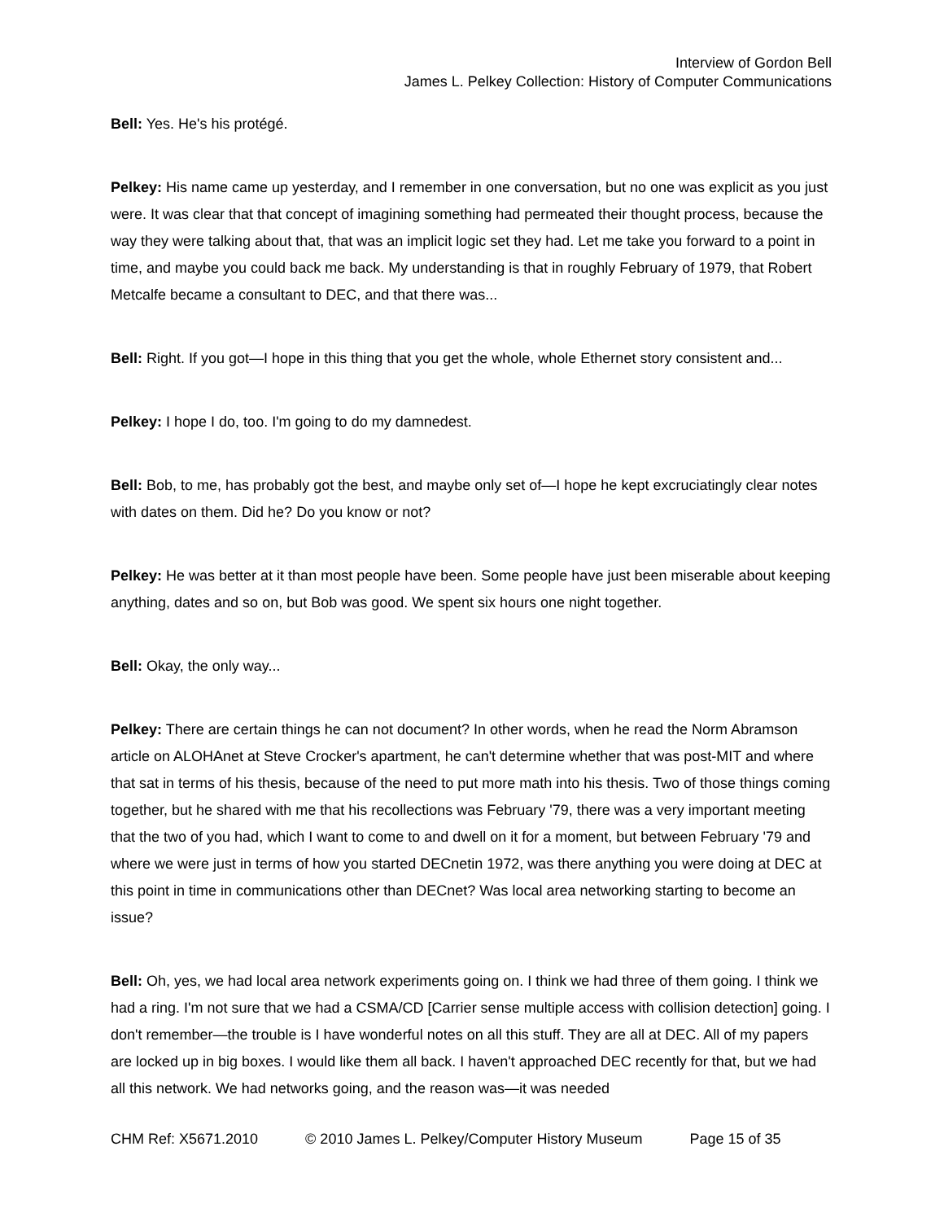Interview of Gordon Bell
James L. Pelkey Collection: History of Computer Communications
Bell: Yes. He's his protégé.
Pelkey: His name came up yesterday, and I remember in one conversation, but no one was explicit as you just were. It was clear that that concept of imagining something had permeated their thought process, because the way they were talking about that, that was an implicit logic set they had. Let me take you forward to a point in time, and maybe you could back me back. My understanding is that in roughly February of 1979, that Robert Metcalfe became a consultant to DEC, and that there was...
Bell: Right. If you got—I hope in this thing that you get the whole, whole Ethernet story consistent and...
Pelkey: I hope I do, too. I'm going to do my damnedest.
Bell: Bob, to me, has probably got the best, and maybe only set of—I hope he kept excruciatingly clear notes with dates on them. Did he? Do you know or not?
Pelkey: He was better at it than most people have been. Some people have just been miserable about keeping anything, dates and so on, but Bob was good. We spent six hours one night together.
Bell: Okay, the only way...
Pelkey: There are certain things he can not document? In other words, when he read the Norm Abramson article on ALOHAnet at Steve Crocker's apartment, he can't determine whether that was post-MIT and where that sat in terms of his thesis, because of the need to put more math into his thesis. Two of those things coming together, but he shared with me that his recollections was February '79, there was a very important meeting that the two of you had, which I want to come to and dwell on it for a moment, but between February '79 and where we were just in terms of how you started DECnetin 1972, was there anything you were doing at DEC at this point in time in communications other than DECnet? Was local area networking starting to become an issue?
Bell: Oh, yes, we had local area network experiments going on. I think we had three of them going. I think we had a ring. I'm not sure that we had a CSMA/CD [Carrier sense multiple access with collision detection] going. I don't remember—the trouble is I have wonderful notes on all this stuff. They are all at DEC. All of my papers are locked up in big boxes. I would like them all back. I haven't approached DEC recently for that, but we had all this network. We had networks going, and the reason was—it was needed
CHM Ref: X5671.2010 © 2010 James L. Pelkey/Computer History Museum Page 15 of 35